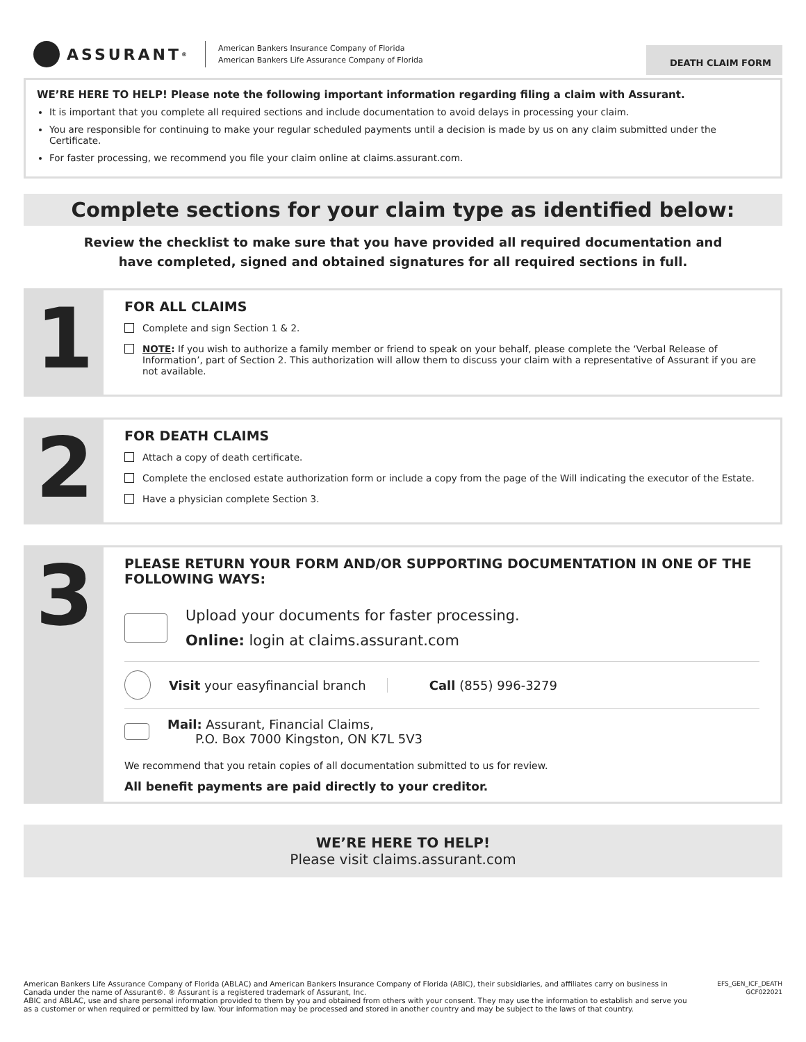ASSURANT<sup>®</sup>
American Bankers Insurance Company of Florida
American Bankers Life Assurance Company of Florida
DEATH CLAIM FORM
WE’RE HERE TO HELP! Please note the following important information regarding filing a claim with Assurant.
It is important that you complete all required sections and include documentation to avoid delays in processing your claim.
You are responsible for continuing to make your regular scheduled payments until a decision is made by us on any claim submitted under the Certificate.
For faster processing, we recommend you file your claim online at claims.assurant.com.
Complete sections for your claim type as identified below:
Review the checklist to make sure that you have provided all required documentation and have completed, signed and obtained signatures for all required sections in full.
1
FOR ALL CLAIMS
Complete and sign Section 1 & 2.
NOTE: If you wish to authorize a family member or friend to speak on your behalf, please complete the ‘Verbal Release of Information’, part of Section 2. This authorization will allow them to discuss your claim with a representative of Assurant if you are not available.
2
FOR DEATH CLAIMS
Attach a copy of death certificate.
Complete the enclosed estate authorization form or include a copy from the page of the Will indicating the executor of the Estate.
Have a physician complete Section 3.
3
PLEASE RETURN YOUR FORM AND/OR SUPPORTING DOCUMENTATION IN ONE OF THE FOLLOWING WAYS:
Upload your documents for faster processing.
Online: login at claims.assurant.com
Visit your easyfinancial branch
Call (855) 996-3279
Mail: Assurant, Financial Claims,
P.O. Box 7000 Kingston, ON K7L 5V3
We recommend that you retain copies of all documentation submitted to us for review.
All benefit payments are paid directly to your creditor.
WE’RE HERE TO HELP!
Please visit claims.assurant.com
American Bankers Life Assurance Company of Florida (ABLAC) and American Bankers Insurance Company of Florida (ABIC), their subsidiaries, and affiliates carry on business in Canada under the name of Assurant®. ® Assurant is a registered trademark of Assurant, Inc.
ABIC and ABLAC, use and share personal information provided to them by you and obtained from others with your consent. They may use the information to establish and serve you as a customer or when required or permitted by law. Your information may be processed and stored in another country and may be subject to the laws of that country.
EFS_GEN_ICF_DEATH
GCF022021